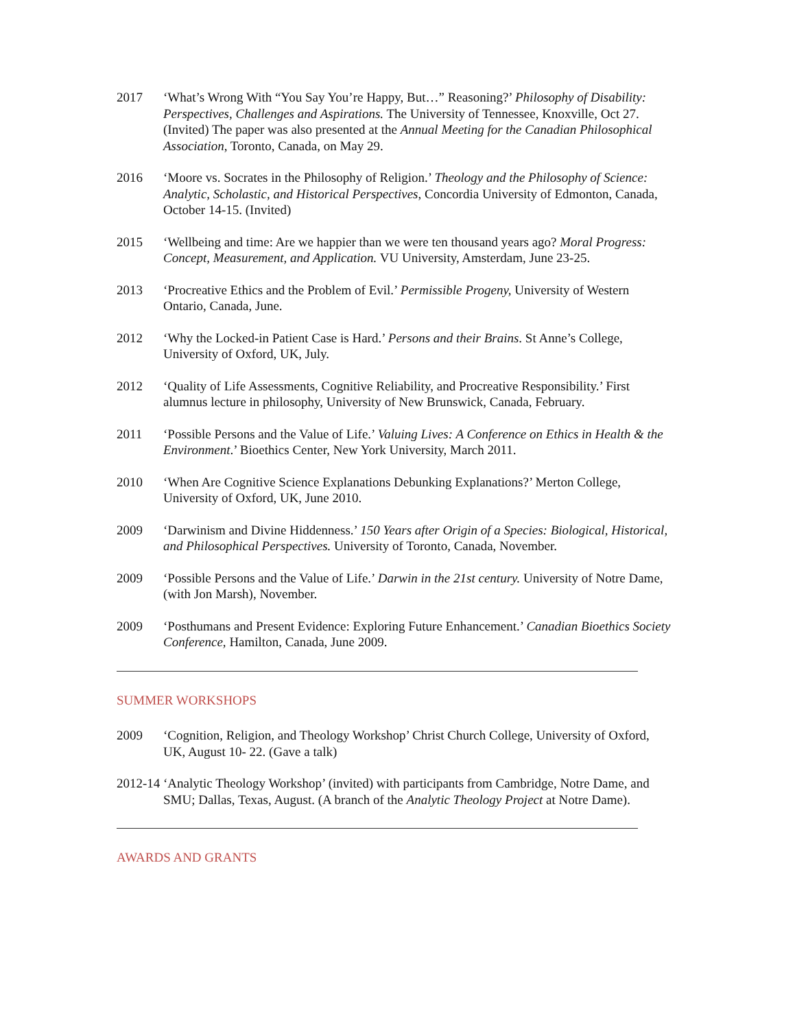2017 ‘What’s Wrong With “You Say You’re Happy, But…” Reasoning?’ Philosophy of Disability: Perspectives, Challenges and Aspirations. The University of Tennessee, Knoxville, Oct 27. (Invited) The paper was also presented at the Annual Meeting for the Canadian Philosophical Association, Toronto, Canada, on May 29.
2016 ‘Moore vs. Socrates in the Philosophy of Religion.’ Theology and the Philosophy of Science: Analytic, Scholastic, and Historical Perspectives, Concordia University of Edmonton, Canada, October 14-15. (Invited)
2015 ‘Wellbeing and time: Are we happier than we were ten thousand years ago? Moral Progress: Concept, Measurement, and Application. VU University, Amsterdam, June 23-25.
2013 ‘Procreative Ethics and the Problem of Evil.’ Permissible Progeny, University of Western Ontario, Canada, June.
2012 ‘Why the Locked-in Patient Case is Hard.’ Persons and their Brains. St Anne’s College, University of Oxford, UK, July.
2012 ‘Quality of Life Assessments, Cognitive Reliability, and Procreative Responsibility.’ First alumnus lecture in philosophy, University of New Brunswick, Canada, February.
2011 ‘Possible Persons and the Value of Life.’ Valuing Lives: A Conference on Ethics in Health & the Environment.’ Bioethics Center, New York University, March 2011.
2010 ‘When Are Cognitive Science Explanations Debunking Explanations?’ Merton College, University of Oxford, UK, June 2010.
2009 ‘Darwinism and Divine Hiddenness.’ 150 Years after Origin of a Species: Biological, Historical, and Philosophical Perspectives. University of Toronto, Canada, November.
2009 ‘Possible Persons and the Value of Life.’ Darwin in the 21st century. University of Notre Dame, (with Jon Marsh), November.
2009 ‘Posthumans and Present Evidence: Exploring Future Enhancement.’ Canadian Bioethics Society Conference, Hamilton, Canada, June 2009.
SUMMER WORKSHOPS
2009 ‘Cognition, Religion, and Theology Workshop’ Christ Church College, University of Oxford, UK, August 10- 22. (Gave a talk)
2012-14
‘Analytic Theology Workshop’ (invited) with participants from Cambridge, Notre Dame, and SMU; Dallas, Texas, August. (A branch of the Analytic Theology Project at Notre Dame).
AWARDS AND GRANTS